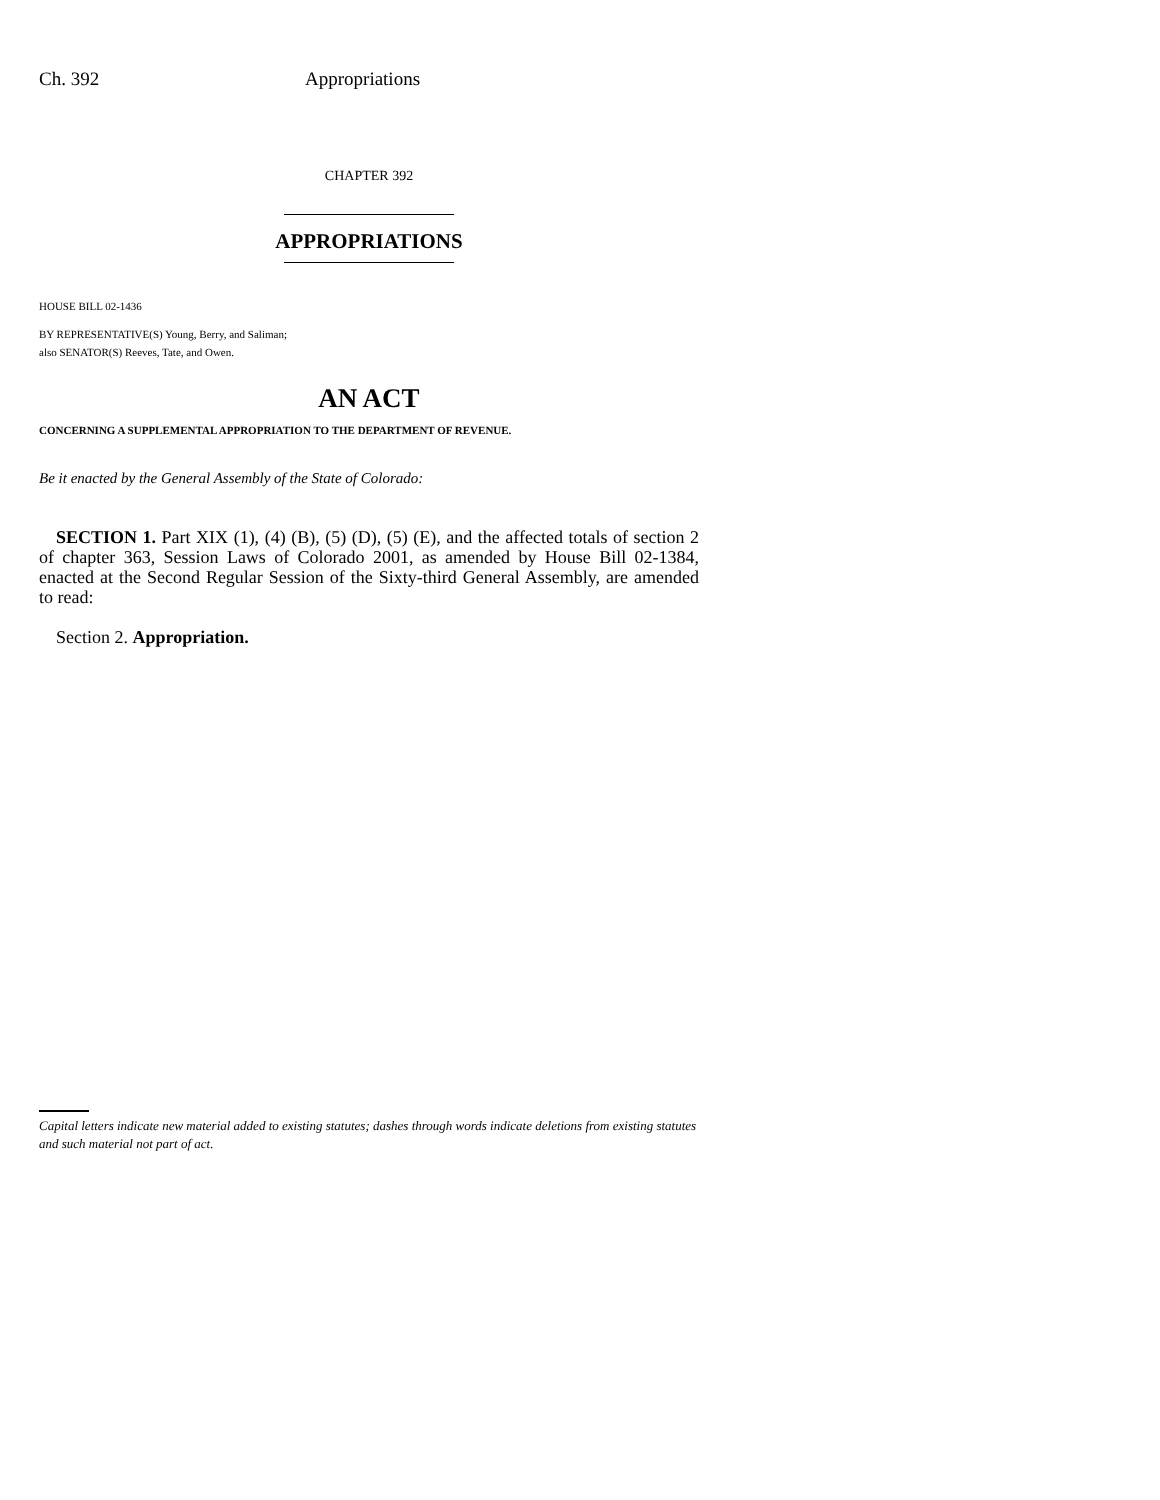Ch. 392 Appropriations
CHAPTER 392
APPROPRIATIONS
HOUSE BILL 02-1436
BY REPRESENTATIVE(S) Young, Berry, and Saliman;
also SENATOR(S) Reeves, Tate, and Owen.
AN ACT
CONCERNING A SUPPLEMENTAL APPROPRIATION TO THE DEPARTMENT OF REVENUE.
Be it enacted by the General Assembly of the State of Colorado:
SECTION 1. Part XIX (1), (4) (B), (5) (D), (5) (E), and the affected totals of section 2 of chapter 363, Session Laws of Colorado 2001, as amended by House Bill 02-1384, enacted at the Second Regular Session of the Sixty-third General Assembly, are amended to read:
Section 2. Appropriation.
Capital letters indicate new material added to existing statutes; dashes through words indicate deletions from existing statutes and such material not part of act.